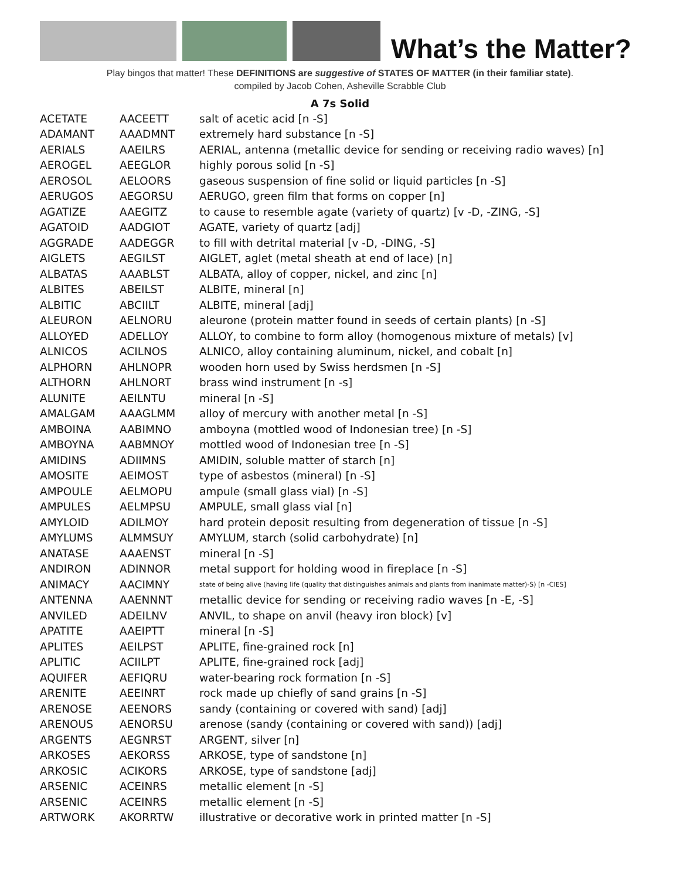What’s the Matter?
Play bingos that matter! These DEFINITIONS are suggestive of STATES OF MATTER (in their familiar state).
compiled by Jacob Cohen, Asheville Scrabble Club
A 7s Solid
| ACETATE | AACEETT | salt of acetic acid [n -S] |
| ADAMANT | AAADMNT | extremely hard substance [n -S] |
| AERIALS | AAEILRS | AERIAL, antenna (metallic device for sending or receiving radio waves) [n] |
| AEROGEL | AEEGLOR | highly porous solid [n -S] |
| AEROSOL | AELOORS | gaseous suspension of fine solid or liquid particles [n -S] |
| AERUGOS | AEGORSU | AERUGO, green film that forms on copper [n] |
| AGATIZE | AAEGITZ | to cause to resemble agate (variety of quartz) [v -D, -ZING, -S] |
| AGATOID | AADGIOT | AGATE, variety of quartz [adj] |
| AGGRADE | AADEGGR | to fill with detrital material [v -D, -DING, -S] |
| AIGLETS | AEGILST | AIGLET, aglet (metal sheath at end of lace) [n] |
| ALBATAS | AAABLST | ALBATA, alloy of copper, nickel, and zinc [n] |
| ALBITES | ABEILST | ALBITE, mineral [n] |
| ALBITIC | ABCIILT | ALBITE, mineral [adj] |
| ALEURON | AELNORU | aleurone (protein matter found in seeds of certain plants) [n -S] |
| ALLOYED | ADELLOY | ALLOY, to combine to form alloy (homogenous mixture of metals) [v] |
| ALNICOS | ACILNOS | ALNICO, alloy containing aluminum, nickel, and cobalt [n] |
| ALPHORN | AHLNOPR | wooden horn used by Swiss herdsmen [n -S] |
| ALTHORN | AHLNORT | brass wind instrument [n -s] |
| ALUNITE | AEILNTU | mineral [n -S] |
| AMALGAM | AAAGLMM | alloy of mercury with another metal [n -S] |
| AMBOINA | AABIMNO | amboyna (mottled wood of Indonesian tree) [n -S] |
| AMBOYNA | AABMNOY | mottled wood of Indonesian tree [n -S] |
| AMIDINS | ADIIMNS | AMIDIN, soluble matter of starch [n] |
| AMOSITE | AEIMOST | type of asbestos (mineral) [n -S] |
| AMPOULE | AELMOPU | ampule (small glass vial) [n -S] |
| AMPULES | AELMPSU | AMPULE, small glass vial [n] |
| AMYLOID | ADILMOY | hard protein deposit resulting from degeneration of tissue [n -S] |
| AMYLUMS | ALMMSUY | AMYLUM, starch (solid carbohydrate) [n] |
| ANATASE | AAAENST | mineral [n -S] |
| ANDIRON | ADINNOR | metal support for holding wood in fireplace [n -S] |
| ANIMACY | AACIMNY | state of being alive (having life (quality that distinguishes animals and plants from inanimate matter)-S) [n -CIES] |
| ANTENNA | AAENNNT | metallic device for sending or receiving radio waves [n -E, -S] |
| ANVILED | ADEILNV | ANVIL, to shape on anvil (heavy iron block) [v] |
| APATITE | AAEIPTT | mineral [n -S] |
| APLITES | AEILPST | APLITE, fine-grained rock [n] |
| APLITIC | ACIILPT | APLITE, fine-grained rock [adj] |
| AQUIFER | AEFIQRU | water-bearing rock formation [n -S] |
| ARENITE | AEEINRT | rock made up chiefly of sand grains [n -S] |
| ARENOSE | AEENORS | sandy (containing or covered with sand) [adj] |
| ARENOUS | AENORSU | arenose (sandy (containing or covered with sand)) [adj] |
| ARGENTS | AEGNRST | ARGENT, silver [n] |
| ARKOSES | AEKORSS | ARKOSE, type of sandstone [n] |
| ARKOSIC | ACIKORS | ARKOSE, type of sandstone [adj] |
| ARSENIC | ACEINRS | metallic element [n -S] |
| ARSENIC | ACEINRS | metallic element [n -S] |
| ARTWORK | AKORRTW | illustrative or decorative work in printed matter [n -S] |